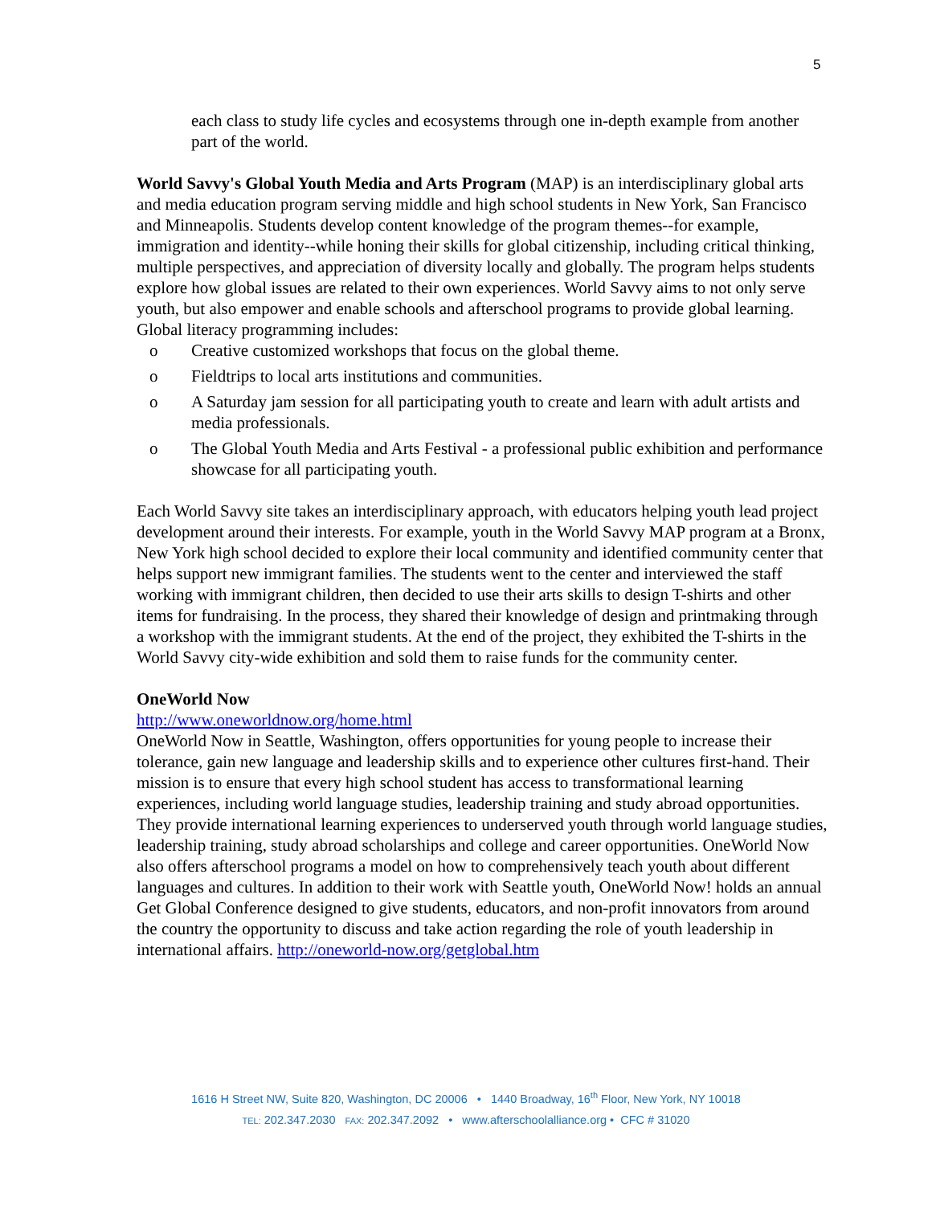5
each class to study life cycles and ecosystems through one in-depth example from another part of the world.
World Savvy's Global Youth Media and Arts Program (MAP) is an interdisciplinary global arts and media education program serving middle and high school students in New York, San Francisco and Minneapolis. Students develop content knowledge of the program themes--for example, immigration and identity--while honing their skills for global citizenship, including critical thinking, multiple perspectives, and appreciation of diversity locally and globally. The program helps students explore how global issues are related to their own experiences. World Savvy aims to not only serve youth, but also empower and enable schools and afterschool programs to provide global learning. Global literacy programming includes:
o Creative customized workshops that focus on the global theme.
o Fieldtrips to local arts institutions and communities.
o A Saturday jam session for all participating youth to create and learn with adult artists and media professionals.
o The Global Youth Media and Arts Festival - a professional public exhibition and performance showcase for all participating youth.
Each World Savvy site takes an interdisciplinary approach, with educators helping youth lead project development around their interests. For example, youth in the World Savvy MAP program at a Bronx, New York high school decided to explore their local community and identified community center that helps support new immigrant families. The students went to the center and interviewed the staff working with immigrant children, then decided to use their arts skills to design T-shirts and other items for fundraising. In the process, they shared their knowledge of design and printmaking through a workshop with the immigrant students. At the end of the project, they exhibited the T-shirts in the World Savvy city-wide exhibition and sold them to raise funds for the community center.
OneWorld Now
http://www.oneworldnow.org/home.html
OneWorld Now in Seattle, Washington, offers opportunities for young people to increase their tolerance, gain new language and leadership skills and to experience other cultures first-hand. Their mission is to ensure that every high school student has access to transformational learning experiences, including world language studies, leadership training and study abroad opportunities. They provide international learning experiences to underserved youth through world language studies, leadership training, study abroad scholarships and college and career opportunities. OneWorld Now also offers afterschool programs a model on how to comprehensively teach youth about different languages and cultures. In addition to their work with Seattle youth, OneWorld Now! holds an annual Get Global Conference designed to give students, educators, and non-profit innovators from around the country the opportunity to discuss and take action regarding the role of youth leadership in international affairs. http://oneworld-now.org/getglobal.htm
1616 H Street NW, Suite 820, Washington, DC 20006 • 1440 Broadway, 16<sup>th</sup> Floor, New York, NY 10018
TEL: 202.347.2030 FAX: 202.347.2092 • www.afterschoolalliance.org • CFC # 31020